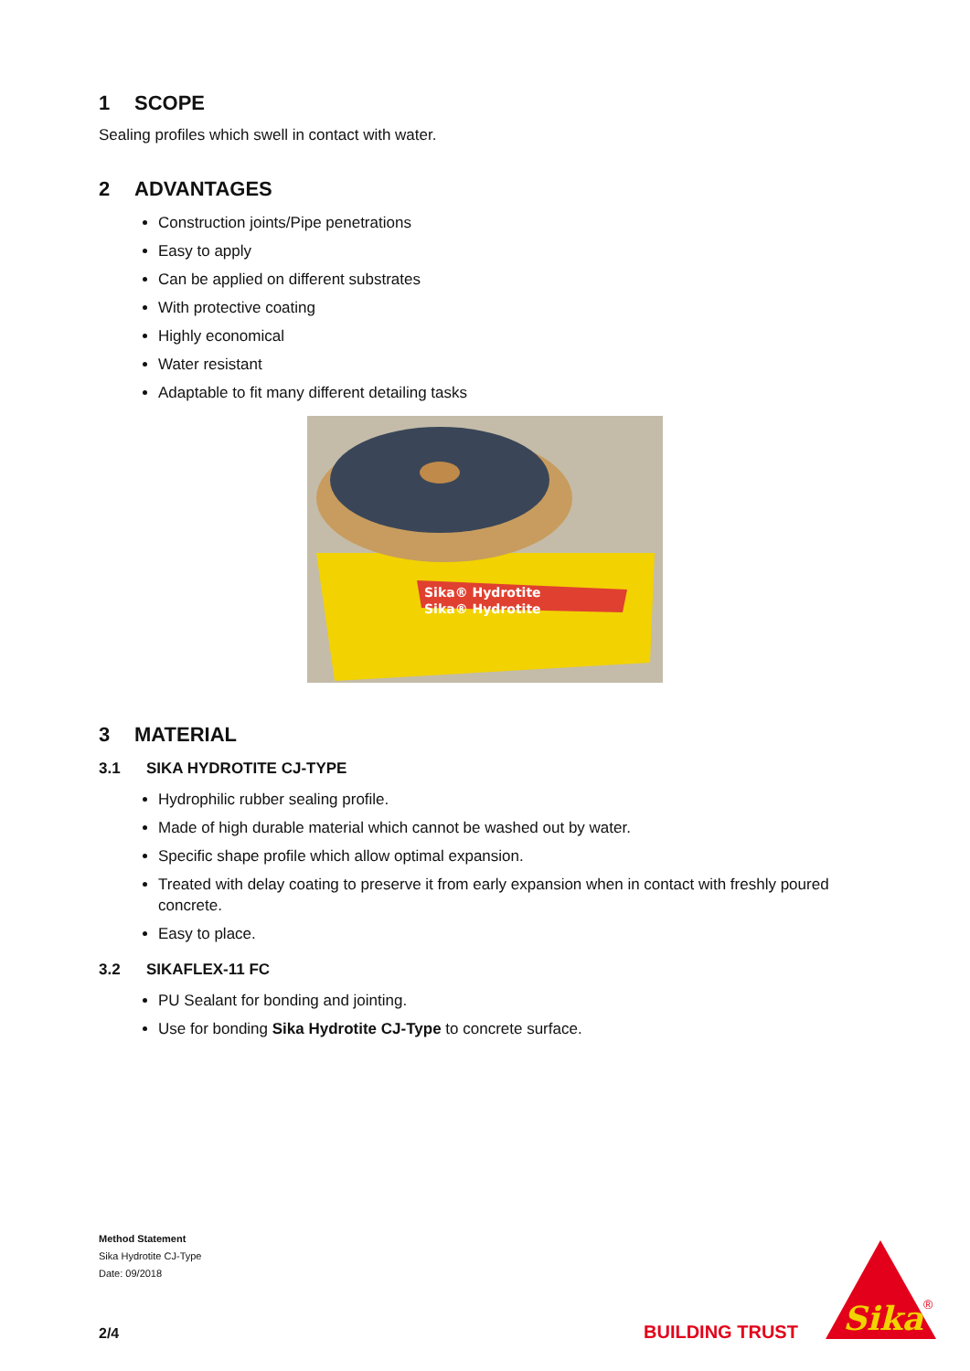1 SCOPE
Sealing profiles which swell in contact with water.
2 ADVANTAGES
Construction joints/Pipe penetrations
Easy to apply
Can be applied on different substrates
With protective coating
Highly economical
Water resistant
Adaptable to fit many different detailing tasks
Sika® Hydrotite
Sika® Hydrotite
3 MATERIAL
3.1 SIKA HYDROTITE CJ-TYPE
Hydrophilic rubber sealing profile.
Made of high durable material which cannot be washed out by water.
Specific shape profile which allow optimal expansion.
Treated with delay coating to preserve it from early expansion when in contact with freshly poured concrete.
Easy to place.
3.2 SIKAFLEX-11 FC
PU Sealant for bonding and jointing.
Use for bonding Sika Hydrotite CJ-Type to concrete surface.
Method Statement
Sika Hydrotite CJ-Type
Date: 09/2018
2/4 BUILDING TRUST
Sika
®